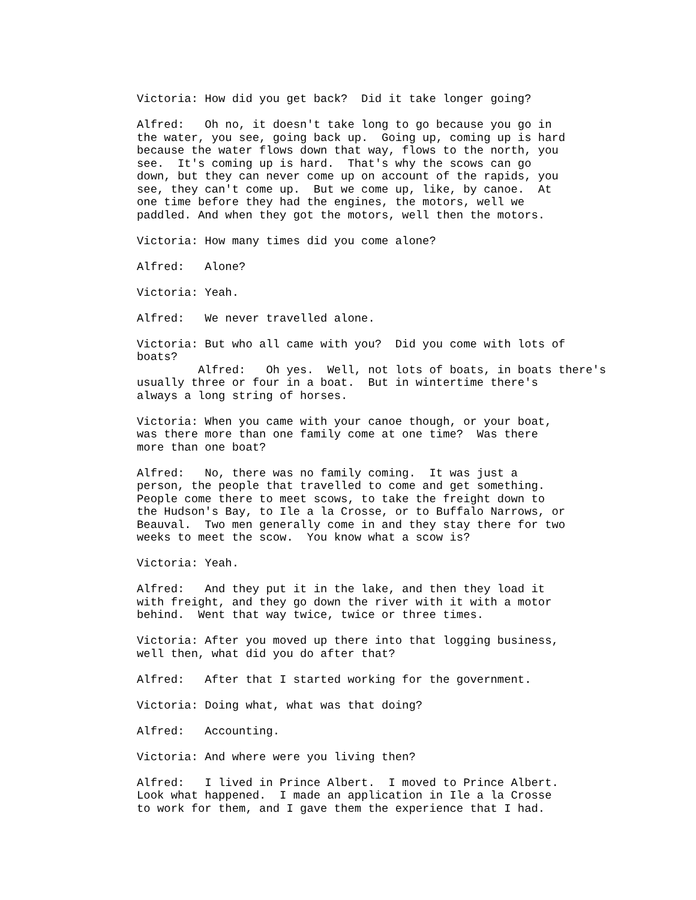Victoria: How did you get back? Did it take longer going?
Alfred: Oh no, it doesn't take long to go because you go in the water, you see, going back up. Going up, coming up is hard because the water flows down that way, flows to the north, you see. It's coming up is hard. That's why the scows can go down, but they can never come up on account of the rapids, you see, they can't come up. But we come up, like, by canoe. At one time before they had the engines, the motors, well we paddled. And when they got the motors, well then the motors.
Victoria: How many times did you come alone?
Alfred: Alone?
Victoria: Yeah.
Alfred: We never travelled alone.
Victoria: But who all came with you? Did you come with lots of boats? Alfred: Oh yes. Well, not lots of boats, in boats there's usually three or four in a boat. But in wintertime there's always a long string of horses.
Victoria: When you came with your canoe though, or your boat, was there more than one family come at one time? Was there more than one boat?
Alfred: No, there was no family coming. It was just a person, the people that travelled to come and get something. People come there to meet scows, to take the freight down to the Hudson's Bay, to Ile a la Crosse, or to Buffalo Narrows, or Beauval. Two men generally come in and they stay there for two weeks to meet the scow. You know what a scow is?
Victoria: Yeah.
Alfred: And they put it in the lake, and then they load it with freight, and they go down the river with it with a motor behind. Went that way twice, twice or three times.
Victoria: After you moved up there into that logging business, well then, what did you do after that?
Alfred: After that I started working for the government.
Victoria: Doing what, what was that doing?
Alfred: Accounting.
Victoria: And where were you living then?
Alfred: I lived in Prince Albert. I moved to Prince Albert. Look what happened. I made an application in Ile a la Crosse to work for them, and I gave them the experience that I had.